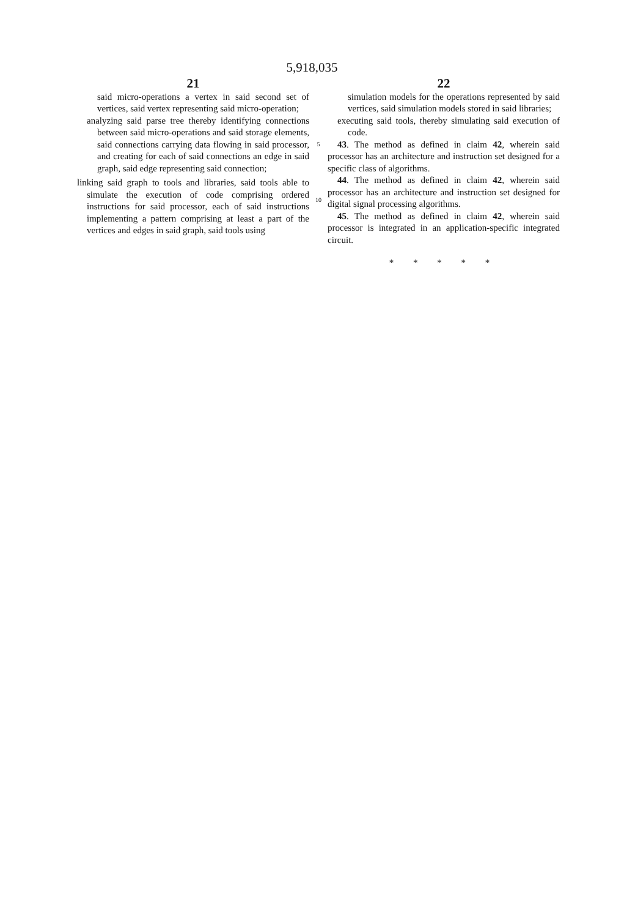5,918,035
21
said micro-operations a vertex in said second set of vertices, said vertex representing said micro-operation;
analyzing said parse tree thereby identifying connections between said micro-operations and said storage elements, said connections carrying data flowing in said processor, and creating for each of said connections an edge in said graph, said edge representing said connection;
linking said graph to tools and libraries, said tools able to simulate the execution of code comprising ordered instructions for said processor, each of said instructions implementing a pattern comprising at least a part of the vertices and edges in said graph, said tools using
5
10
22
simulation models for the operations represented by said vertices, said simulation models stored in said libraries;
executing said tools, thereby simulating said execution of code.
43. The method as defined in claim 42, wherein said processor has an architecture and instruction set designed for a specific class of algorithms.
44. The method as defined in claim 42, wherein said processor has an architecture and instruction set designed for digital signal processing algorithms.
45. The method as defined in claim 42, wherein said processor is integrated in an application-specific integrated circuit.
* * * * *